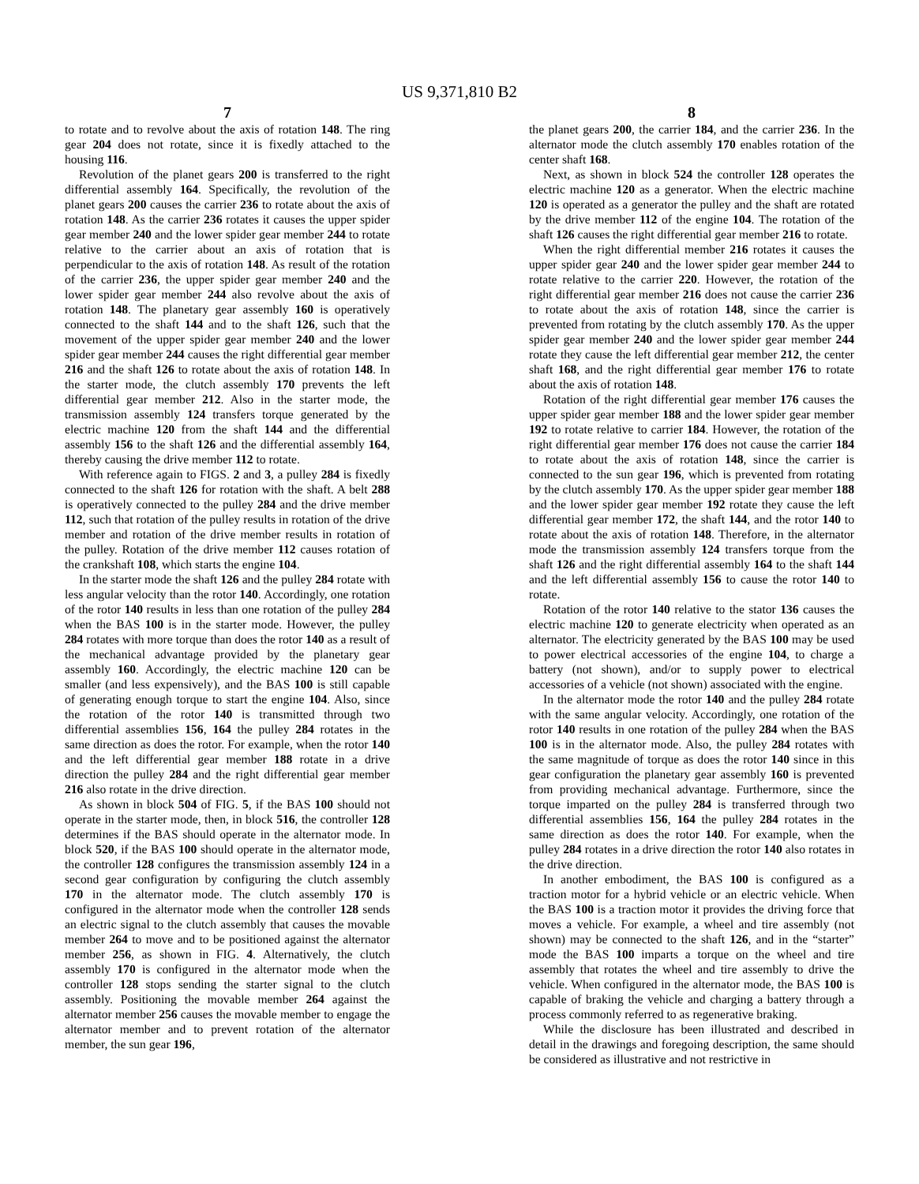US 9,371,810 B2
7
to rotate and to revolve about the axis of rotation 148. The ring gear 204 does not rotate, since it is fixedly attached to the housing 116.
Revolution of the planet gears 200 is transferred to the right differential assembly 164. Specifically, the revolution of the planet gears 200 causes the carrier 236 to rotate about the axis of rotation 148. As the carrier 236 rotates it causes the upper spider gear member 240 and the lower spider gear member 244 to rotate relative to the carrier about an axis of rotation that is perpendicular to the axis of rotation 148. As result of the rotation of the carrier 236, the upper spider gear member 240 and the lower spider gear member 244 also revolve about the axis of rotation 148. The planetary gear assembly 160 is operatively connected to the shaft 144 and to the shaft 126, such that the movement of the upper spider gear member 240 and the lower spider gear member 244 causes the right differential gear member 216 and the shaft 126 to rotate about the axis of rotation 148. In the starter mode, the clutch assembly 170 prevents the left differential gear member 212. Also in the starter mode, the transmission assembly 124 transfers torque generated by the electric machine 120 from the shaft 144 and the differential assembly 156 to the shaft 126 and the differential assembly 164, thereby causing the drive member 112 to rotate.
With reference again to FIGS. 2 and 3, a pulley 284 is fixedly connected to the shaft 126 for rotation with the shaft. A belt 288 is operatively connected to the pulley 284 and the drive member 112, such that rotation of the pulley results in rotation of the drive member and rotation of the drive member results in rotation of the pulley. Rotation of the drive member 112 causes rotation of the crankshaft 108, which starts the engine 104.
In the starter mode the shaft 126 and the pulley 284 rotate with less angular velocity than the rotor 140. Accordingly, one rotation of the rotor 140 results in less than one rotation of the pulley 284 when the BAS 100 is in the starter mode. However, the pulley 284 rotates with more torque than does the rotor 140 as a result of the mechanical advantage provided by the planetary gear assembly 160. Accordingly, the electric machine 120 can be smaller (and less expensively), and the BAS 100 is still capable of generating enough torque to start the engine 104. Also, since the rotation of the rotor 140 is transmitted through two differential assemblies 156, 164 the pulley 284 rotates in the same direction as does the rotor. For example, when the rotor 140 and the left differential gear member 188 rotate in a drive direction the pulley 284 and the right differential gear member 216 also rotate in the drive direction.
As shown in block 504 of FIG. 5, if the BAS 100 should not operate in the starter mode, then, in block 516, the controller 128 determines if the BAS should operate in the alternator mode. In block 520, if the BAS 100 should operate in the alternator mode, the controller 128 configures the transmission assembly 124 in a second gear configuration by configuring the clutch assembly 170 in the alternator mode. The clutch assembly 170 is configured in the alternator mode when the controller 128 sends an electric signal to the clutch assembly that causes the movable member 264 to move and to be positioned against the alternator member 256, as shown in FIG. 4. Alternatively, the clutch assembly 170 is configured in the alternator mode when the controller 128 stops sending the starter signal to the clutch assembly. Positioning the movable member 264 against the alternator member 256 causes the movable member to engage the alternator member and to prevent rotation of the alternator member, the sun gear 196,
8
the planet gears 200, the carrier 184, and the carrier 236. In the alternator mode the clutch assembly 170 enables rotation of the center shaft 168.
Next, as shown in block 524 the controller 128 operates the electric machine 120 as a generator. When the electric machine 120 is operated as a generator the pulley and the shaft are rotated by the drive member 112 of the engine 104. The rotation of the shaft 126 causes the right differential gear member 216 to rotate.
When the right differential member 216 rotates it causes the upper spider gear 240 and the lower spider gear member 244 to rotate relative to the carrier 220. However, the rotation of the right differential gear member 216 does not cause the carrier 236 to rotate about the axis of rotation 148, since the carrier is prevented from rotating by the clutch assembly 170. As the upper spider gear member 240 and the lower spider gear member 244 rotate they cause the left differential gear member 212, the center shaft 168, and the right differential gear member 176 to rotate about the axis of rotation 148.
Rotation of the right differential gear member 176 causes the upper spider gear member 188 and the lower spider gear member 192 to rotate relative to carrier 184. However, the rotation of the right differential gear member 176 does not cause the carrier 184 to rotate about the axis of rotation 148, since the carrier is connected to the sun gear 196, which is prevented from rotating by the clutch assembly 170. As the upper spider gear member 188 and the lower spider gear member 192 rotate they cause the left differential gear member 172, the shaft 144, and the rotor 140 to rotate about the axis of rotation 148. Therefore, in the alternator mode the transmission assembly 124 transfers torque from the shaft 126 and the right differential assembly 164 to the shaft 144 and the left differential assembly 156 to cause the rotor 140 to rotate.
Rotation of the rotor 140 relative to the stator 136 causes the electric machine 120 to generate electricity when operated as an alternator. The electricity generated by the BAS 100 may be used to power electrical accessories of the engine 104, to charge a battery (not shown), and/or to supply power to electrical accessories of a vehicle (not shown) associated with the engine.
In the alternator mode the rotor 140 and the pulley 284 rotate with the same angular velocity. Accordingly, one rotation of the rotor 140 results in one rotation of the pulley 284 when the BAS 100 is in the alternator mode. Also, the pulley 284 rotates with the same magnitude of torque as does the rotor 140 since in this gear configuration the planetary gear assembly 160 is prevented from providing mechanical advantage. Furthermore, since the torque imparted on the pulley 284 is transferred through two differential assemblies 156, 164 the pulley 284 rotates in the same direction as does the rotor 140. For example, when the pulley 284 rotates in a drive direction the rotor 140 also rotates in the drive direction.
In another embodiment, the BAS 100 is configured as a traction motor for a hybrid vehicle or an electric vehicle. When the BAS 100 is a traction motor it provides the driving force that moves a vehicle. For example, a wheel and tire assembly (not shown) may be connected to the shaft 126, and in the “starter” mode the BAS 100 imparts a torque on the wheel and tire assembly that rotates the wheel and tire assembly to drive the vehicle. When configured in the alternator mode, the BAS 100 is capable of braking the vehicle and charging a battery through a process commonly referred to as regenerative braking.
While the disclosure has been illustrated and described in detail in the drawings and foregoing description, the same should be considered as illustrative and not restrictive in